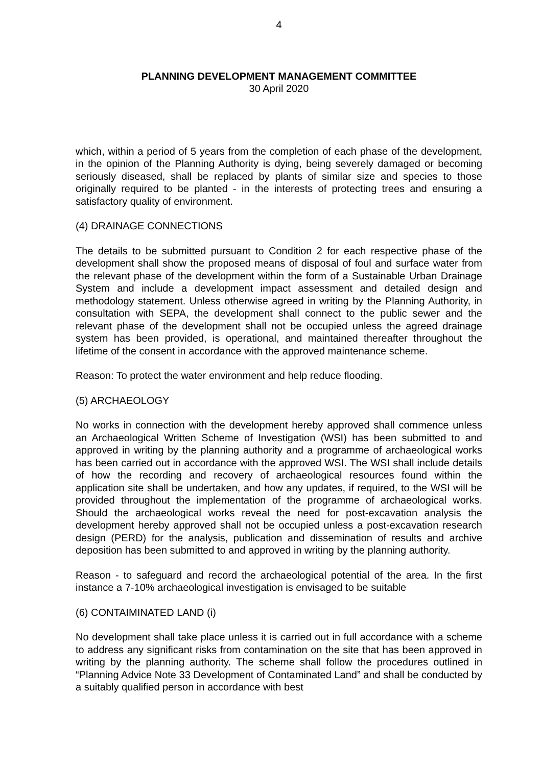4
PLANNING DEVELOPMENT MANAGEMENT COMMITTEE
30 April 2020
which, within a period of 5 years from the completion of each phase of the development, in the opinion of the Planning Authority is dying, being severely damaged or becoming seriously diseased, shall be replaced by plants of similar size and species to those originally required to be planted - in the interests of protecting trees and ensuring a satisfactory quality of environment.
(4) DRAINAGE CONNECTIONS
The details to be submitted pursuant to Condition 2 for each respective phase of the development shall show the proposed means of disposal of foul and surface water from the relevant phase of the development within the form of a Sustainable Urban Drainage System and include a development impact assessment and detailed design and methodology statement. Unless otherwise agreed in writing by the Planning Authority, in consultation with SEPA, the development shall connect to the public sewer and the relevant phase of the development shall not be occupied unless the agreed drainage system has been provided, is operational, and maintained thereafter throughout the lifetime of the consent in accordance with the approved maintenance scheme.
Reason: To protect the water environment and help reduce flooding.
(5) ARCHAEOLOGY
No works in connection with the development hereby approved shall commence unless an Archaeological Written Scheme of Investigation (WSI) has been submitted to and approved in writing by the planning authority and a programme of archaeological works has been carried out in accordance with the approved WSI. The WSI shall include details of how the recording and recovery of archaeological resources found within the application site shall be undertaken, and how any updates, if required, to the WSI will be provided throughout the implementation of the programme of archaeological works. Should the archaeological works reveal the need for post-excavation analysis the development hereby approved shall not be occupied unless a post-excavation research design (PERD) for the analysis, publication and dissemination of results and archive deposition has been submitted to and approved in writing by the planning authority.
Reason - to safeguard and record the archaeological potential of the area. In the first instance a 7-10% archaeological investigation is envisaged to be suitable
(6) CONTAIMINATED LAND (i)
No development shall take place unless it is carried out in full accordance with a scheme to address any significant risks from contamination on the site that has been approved in writing by the planning authority. The scheme shall follow the procedures outlined in “Planning Advice Note 33 Development of Contaminated Land” and shall be conducted by a suitably qualified person in accordance with best